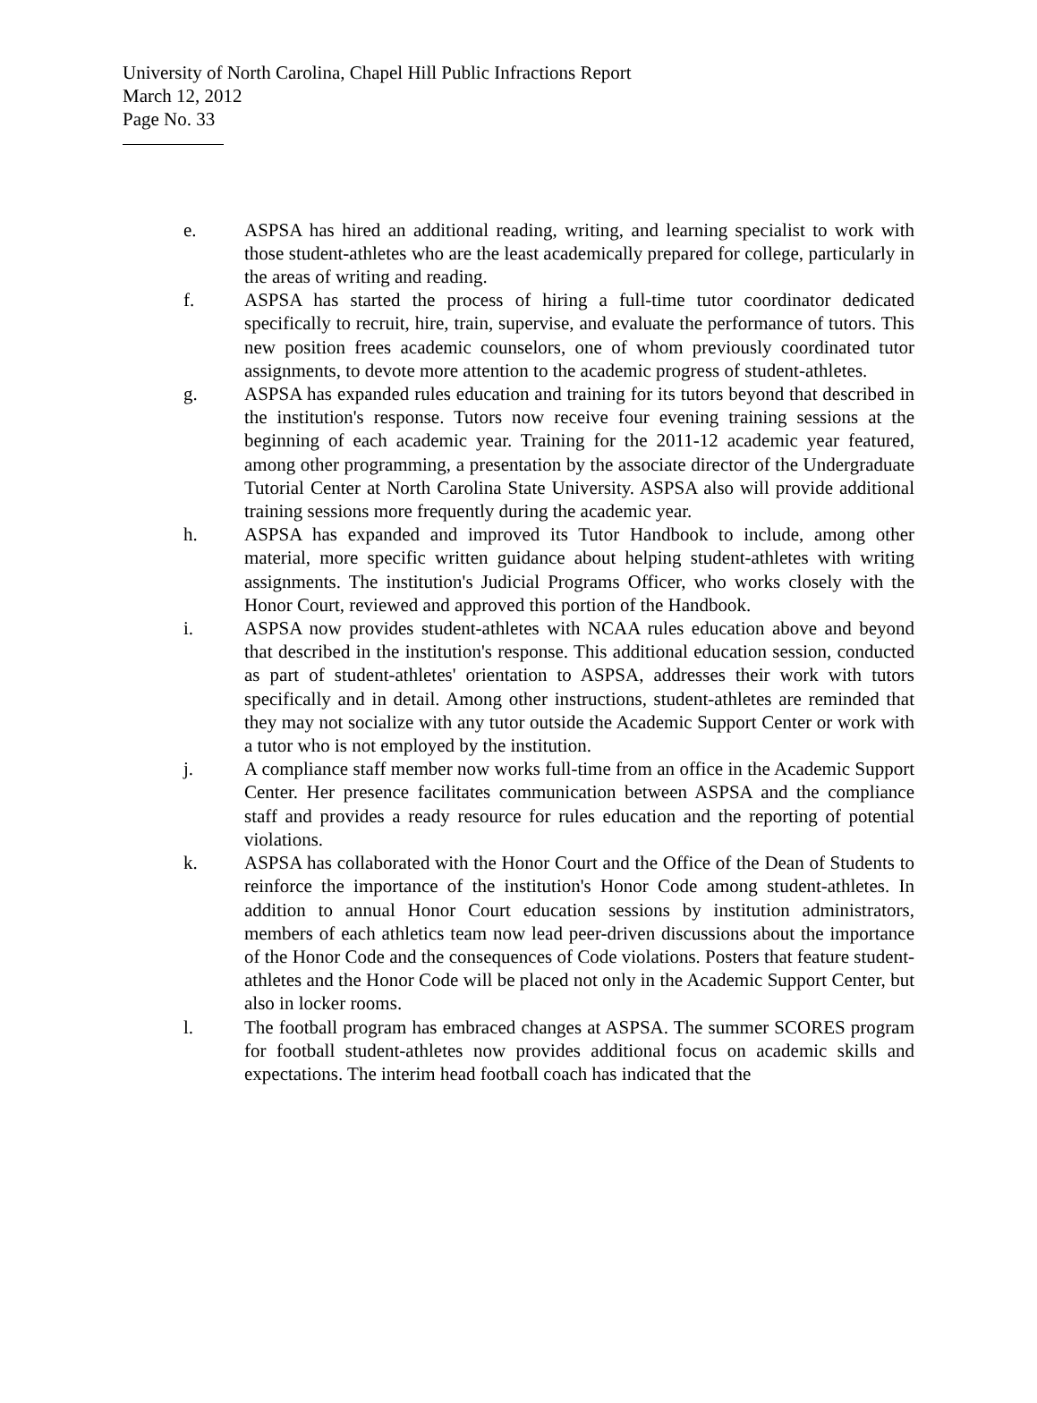University of North Carolina, Chapel Hill Public Infractions Report
March 12, 2012
Page No. 33
e. ASPSA has hired an additional reading, writing, and learning specialist to work with those student-athletes who are the least academically prepared for college, particularly in the areas of writing and reading.
f. ASPSA has started the process of hiring a full-time tutor coordinator dedicated specifically to recruit, hire, train, supervise, and evaluate the performance of tutors. This new position frees academic counselors, one of whom previously coordinated tutor assignments, to devote more attention to the academic progress of student-athletes.
g. ASPSA has expanded rules education and training for its tutors beyond that described in the institution's response. Tutors now receive four evening training sessions at the beginning of each academic year. Training for the 2011-12 academic year featured, among other programming, a presentation by the associate director of the Undergraduate Tutorial Center at North Carolina State University. ASPSA also will provide additional training sessions more frequently during the academic year.
h. ASPSA has expanded and improved its Tutor Handbook to include, among other material, more specific written guidance about helping student-athletes with writing assignments. The institution's Judicial Programs Officer, who works closely with the Honor Court, reviewed and approved this portion of the Handbook.
i. ASPSA now provides student-athletes with NCAA rules education above and beyond that described in the institution's response. This additional education session, conducted as part of student-athletes' orientation to ASPSA, addresses their work with tutors specifically and in detail. Among other instructions, student-athletes are reminded that they may not socialize with any tutor outside the Academic Support Center or work with a tutor who is not employed by the institution.
j. A compliance staff member now works full-time from an office in the Academic Support Center. Her presence facilitates communication between ASPSA and the compliance staff and provides a ready resource for rules education and the reporting of potential violations.
k. ASPSA has collaborated with the Honor Court and the Office of the Dean of Students to reinforce the importance of the institution's Honor Code among student-athletes. In addition to annual Honor Court education sessions by institution administrators, members of each athletics team now lead peer-driven discussions about the importance of the Honor Code and the consequences of Code violations. Posters that feature student-athletes and the Honor Code will be placed not only in the Academic Support Center, but also in locker rooms.
l. The football program has embraced changes at ASPSA. The summer SCORES program for football student-athletes now provides additional focus on academic skills and expectations. The interim head football coach has indicated that the